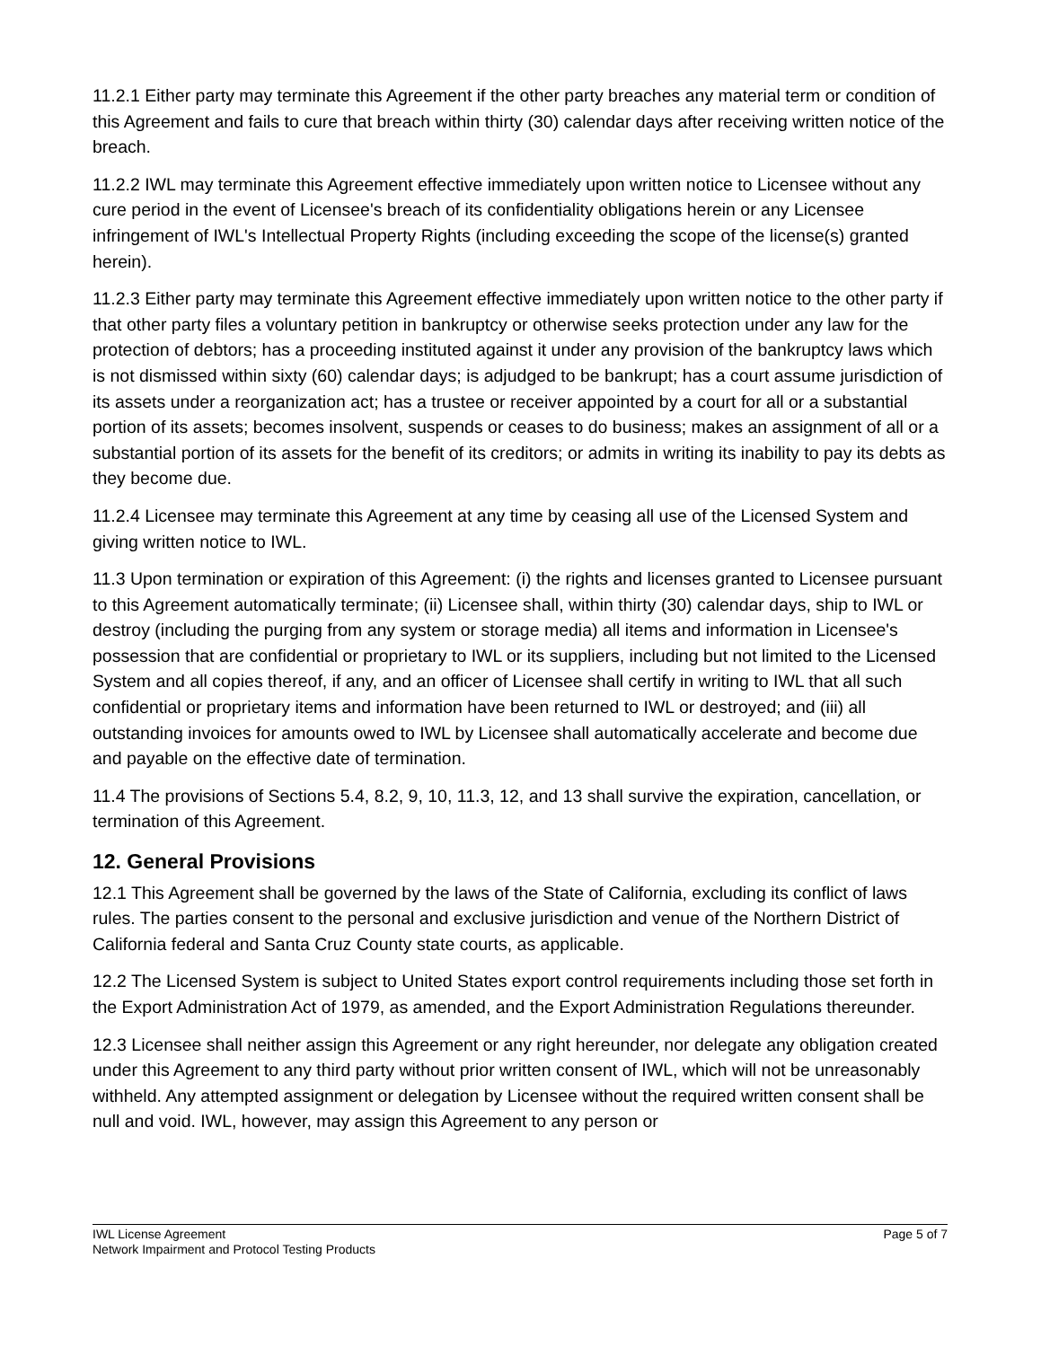11.2.1 Either party may terminate this Agreement if the other party breaches any material term or condition of this Agreement and fails to cure that breach within thirty (30) calendar days after receiving written notice of the breach.
11.2.2 IWL may terminate this Agreement effective immediately upon written notice to Licensee without any cure period in the event of Licensee's breach of its confidentiality obligations herein or any Licensee infringement of IWL's Intellectual Property Rights (including exceeding the scope of the license(s) granted herein).
11.2.3 Either party may terminate this Agreement effective immediately upon written notice to the other party if that other party files a voluntary petition in bankruptcy or otherwise seeks protection under any law for the protection of debtors; has a proceeding instituted against it under any provision of the bankruptcy laws which is not dismissed within sixty (60) calendar days; is adjudged to be bankrupt; has a court assume jurisdiction of its assets under a reorganization act; has a trustee or receiver appointed by a court for all or a substantial portion of its assets; becomes insolvent, suspends or ceases to do business; makes an assignment of all or a substantial portion of its assets for the benefit of its creditors; or admits in writing its inability to pay its debts as they become due.
11.2.4 Licensee may terminate this Agreement at any time by ceasing all use of the Licensed System and giving written notice to IWL.
11.3 Upon termination or expiration of this Agreement: (i) the rights and licenses granted to Licensee pursuant to this Agreement automatically terminate; (ii) Licensee shall, within thirty (30) calendar days, ship to IWL or destroy (including the purging from any system or storage media) all items and information in Licensee's possession that are confidential or proprietary to IWL or its suppliers, including but not limited to the Licensed System and all copies thereof, if any, and an officer of Licensee shall certify in writing to IWL that all such confidential or proprietary items and information have been returned to IWL or destroyed; and (iii) all outstanding invoices for amounts owed to IWL by Licensee shall automatically accelerate and become due and payable on the effective date of termination.
11.4 The provisions of Sections 5.4, 8.2, 9, 10, 11.3, 12, and 13 shall survive the expiration, cancellation, or termination of this Agreement.
12. General Provisions
12.1 This Agreement shall be governed by the laws of the State of California, excluding its conflict of laws rules. The parties consent to the personal and exclusive jurisdiction and venue of the Northern District of California federal and Santa Cruz County state courts, as applicable.
12.2 The Licensed System is subject to United States export control requirements including those set forth in the Export Administration Act of 1979, as amended, and the Export Administration Regulations thereunder.
12.3 Licensee shall neither assign this Agreement or any right hereunder, nor delegate any obligation created under this Agreement to any third party without prior written consent of IWL, which will not be unreasonably withheld. Any attempted assignment or delegation by Licensee without the required written consent shall be null and void. IWL, however, may assign this Agreement to any person or
IWL License Agreement
Network Impairment and Protocol Testing Products
Page 5 of 7